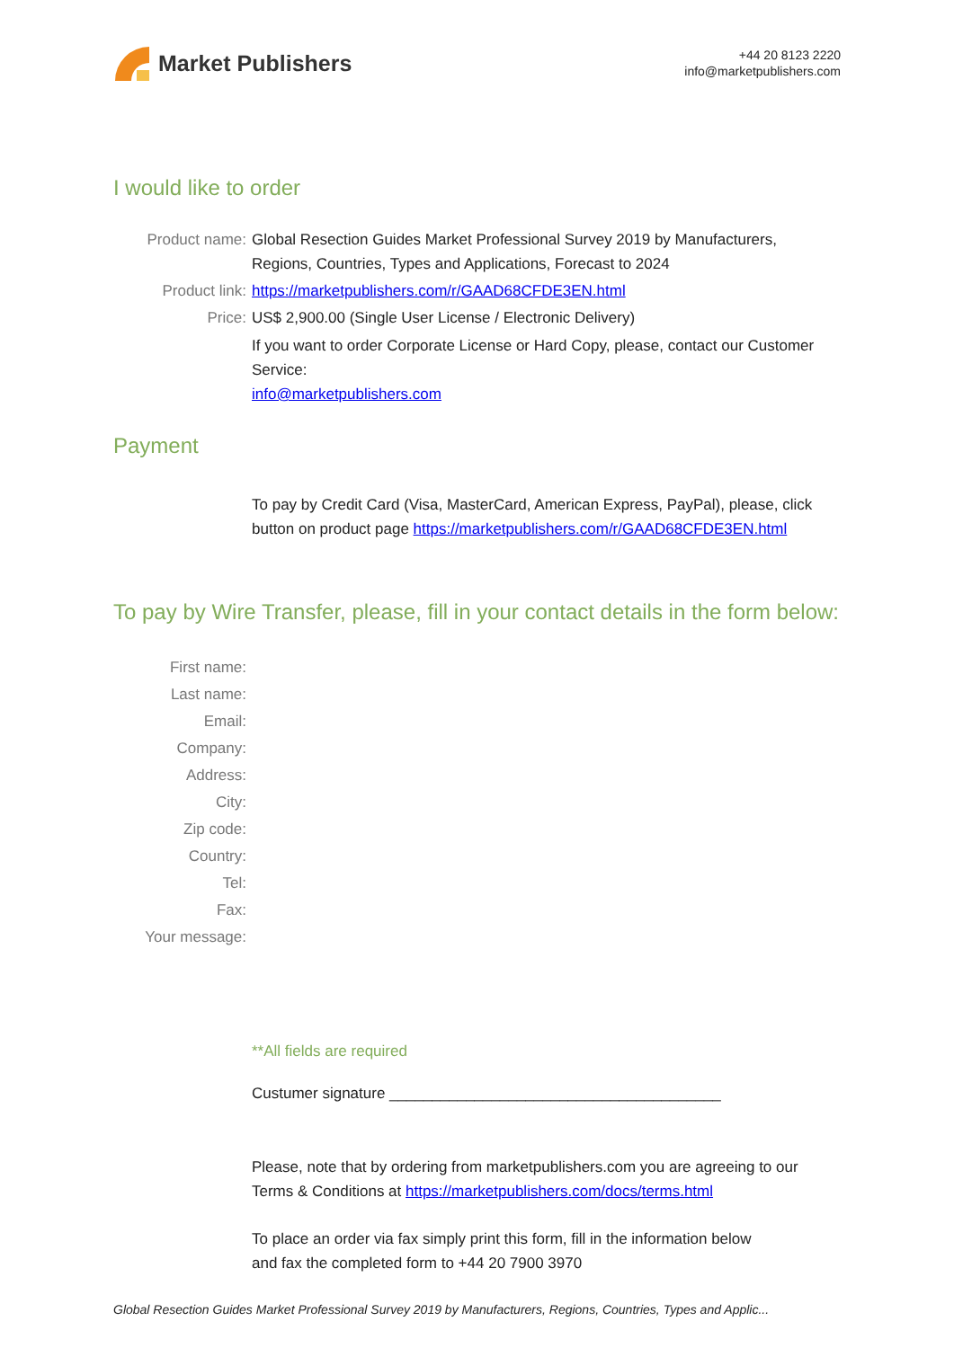Market Publishers
+44 20 8123 2220
info@marketpublishers.com
I would like to order
Product name: Global Resection Guides Market Professional Survey 2019 by Manufacturers, Regions, Countries, Types and Applications, Forecast to 2024
Product link: https://marketpublishers.com/r/GAAD68CFDE3EN.html
Price: US$ 2,900.00 (Single User License / Electronic Delivery)
If you want to order Corporate License or Hard Copy, please, contact our Customer Service:
info@marketpublishers.com
Payment
To pay by Credit Card (Visa, MasterCard, American Express, PayPal), please, click button on product page https://marketpublishers.com/r/GAAD68CFDE3EN.html
To pay by Wire Transfer, please, fill in your contact details in the form below:
First name:
Last name:
Email:
Company:
Address:
City:
Zip code:
Country:
Tel:
Fax:
Your message:
**All fields are required
Custumer signature _______________________________________
Please, note that by ordering from marketpublishers.com you are agreeing to our Terms & Conditions at https://marketpublishers.com/docs/terms.html
To place an order via fax simply print this form, fill in the information below
and fax the completed form to +44 20 7900 3970
Global Resection Guides Market Professional Survey 2019 by Manufacturers, Regions, Countries, Types and Applic...